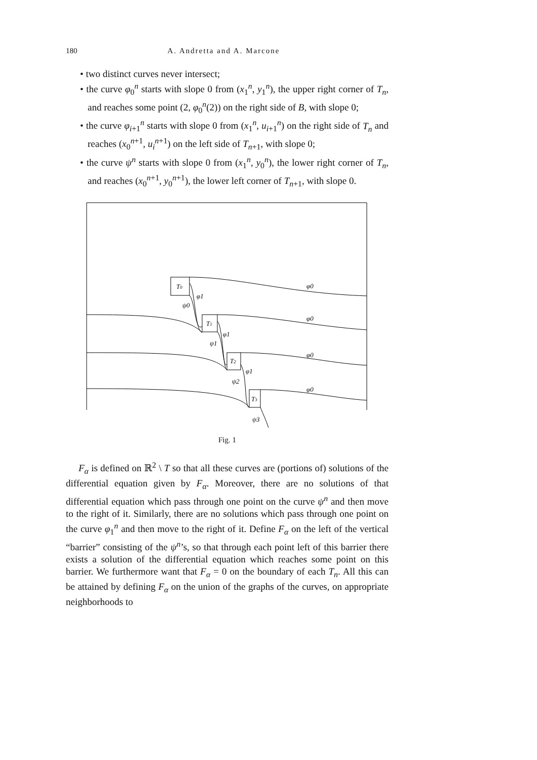180 A. Andretta and A. Marcone
• two distinct curves never intersect;
• the curve φ<sub>0</sub><sup>n</sup> starts with slope 0 from (x<sub>1</sub><sup>n</sup>, y<sub>1</sub><sup>n</sup>), the upper right corner of T<sub>n</sub>, and reaches some point (2, φ<sub>0</sub><sup>n</sup>(2)) on the right side of B, with slope 0;
• the curve φ<sub>i+1</sub><sup>n</sup> starts with slope 0 from (x<sub>1</sub><sup>n</sup>, u<sub>i+1</sub><sup>n</sup>) on the right side of T<sub>n</sub> and reaches (x<sub>0</sub><sup>n+1</sup>, u<sub>i</sub><sup>n+1</sup>) on the left side of T<sub>n+1</sub>, with slope 0;
• the curve ψ<sup>n</sup> starts with slope 0 from (x<sub>1</sub><sup>n</sup>, y<sub>0</sub><sup>n</sup>), the lower right corner of T<sub>n</sub>, and reaches (x<sub>0</sub><sup>n+1</sup>, y<sub>0</sub><sup>n+1</sup>), the lower left corner of T<sub>n+1</sub>, with slope 0.
T0
T1
T2
T3
φ0
φ0
φ0
φ0
φ1
φ1
φ1
ψ0
ψ1
ψ2
ψ3
Fig. 1
F<sub>α</sub> is defined on ℝ<sup>2</sup> \ T so that all these curves are (portions of) solutions of the differential equation given by F<sub>α</sub>. Moreover, there are no solutions of that differential equation which pass through one point on the curve ψ<sup>n</sup> and then move to the right of it. Similarly, there are no solutions which pass through one point on the curve φ<sub>1</sub><sup>n</sup> and then move to the right of it. Define F<sub>α</sub> on the left of the vertical “barrier” consisting of the ψ<sup>n</sup>’s, so that through each point left of this barrier there exists a solution of the differential equation which reaches some point on this barrier. We furthermore want that F<sub>α</sub> = 0 on the boundary of each T<sub>n</sub>. All this can be attained by defining F<sub>α</sub> on the union of the graphs of the curves, on appropriate neighborhoods to